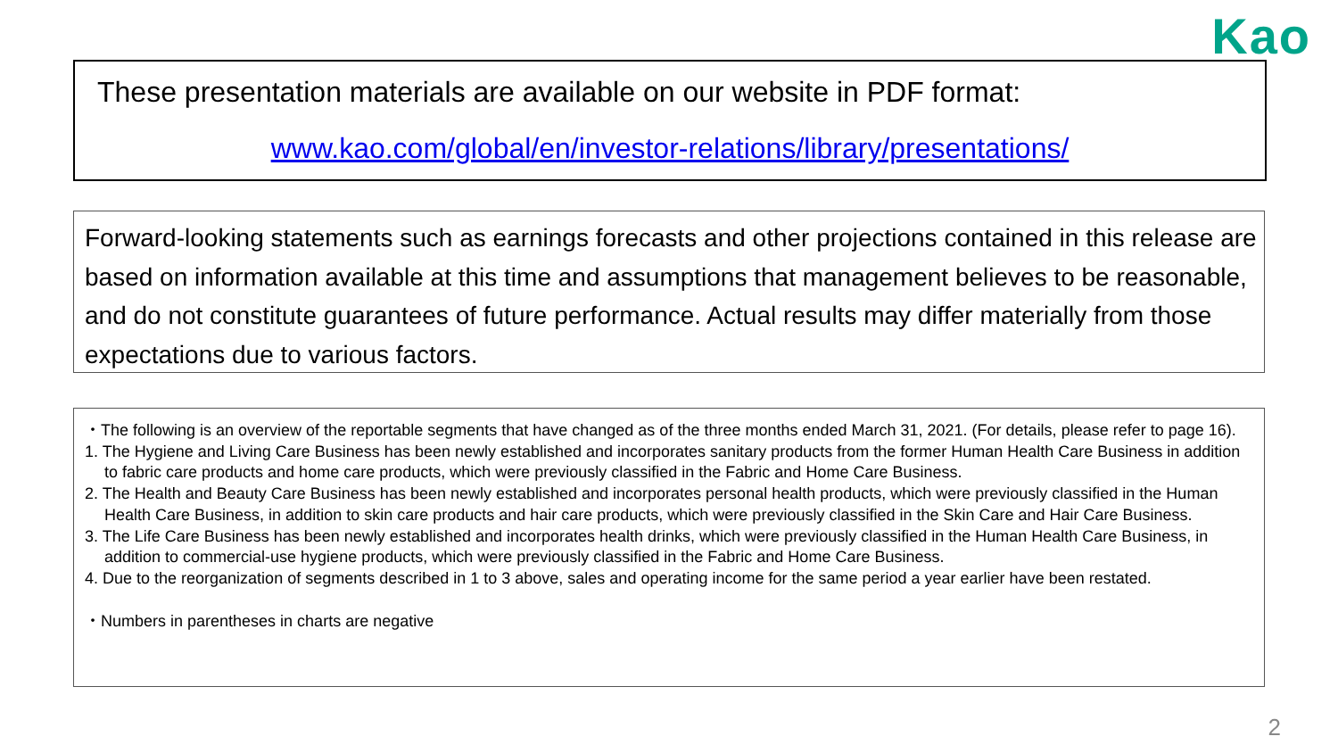Kao
These presentation materials are available on our website in PDF format:
www.kao.com/global/en/investor-relations/library/presentations/
Forward-looking statements such as earnings forecasts and other projections contained in this release are based on information available at this time and assumptions that management believes to be reasonable, and do not constitute guarantees of future performance. Actual results may differ materially from those expectations due to various factors.
・The following is an overview of the reportable segments that have changed as of the three months ended March 31, 2021. (For details, please refer to page 16).
1. The Hygiene and Living Care Business has been newly established and incorporates sanitary products from the former Human Health Care Business in addition to fabric care products and home care products, which were previously classified in the Fabric and Home Care Business.
2. The Health and Beauty Care Business has been newly established and incorporates personal health products, which were previously classified in the Human Health Care Business, in addition to skin care products and hair care products, which were previously classified in the Skin Care and Hair Care Business.
3. The Life Care Business has been newly established and incorporates health drinks, which were previously classified in the Human Health Care Business, in addition to commercial-use hygiene products, which were previously classified in the Fabric and Home Care Business.
4. Due to the reorganization of segments described in 1 to 3 above, sales and operating income for the same period a year earlier have been restated.
・Numbers in parentheses in charts are negative
2